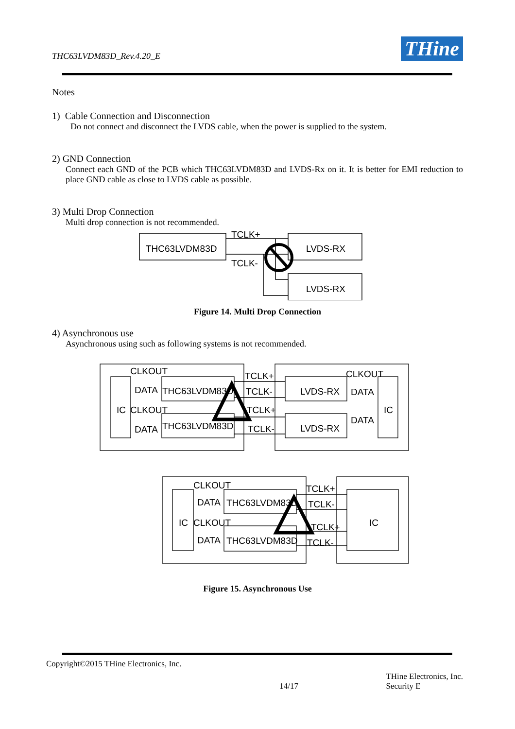THC63LVDM83D_Rev.4.20_E THine
Notes
1) Cable Connection and Disconnection
Do not connect and disconnect the LVDS cable, when the power is supplied to the system.
2) GND Connection
Connect each GND of the PCB which THC63LVDM83D and LVDS-Rx on it. It is better for EMI reduction to place GND cable as close to LVDS cable as possible.
3) Multi Drop Connection
Multi drop connection is not recommended.
THC63LVDM83D
TCLK+
TCLK-
LVDS-RX
LVDS-RX
Figure 14. Multi Drop Connection
4) Asynchronous use
Asynchronous using such as following systems is not recommended.
CLKOUT
DATA
THC63LVDM83D
IC
CLKOUT
DATA
THC63LVDM83D
TCLK+
TCLK-
TCLK+
TCLK-
CLKOUT
LVDS-RX
DATA
IC
DATA
LVDS-RX
CLKOUT
DATA
THC63LVDM83D
IC
CLKOUT
DATA
THC63LVDM83D
TCLK+
TCLK-
TCLK+
TCLK-
IC
Figure 15. Asynchronous Use
Copyright©2015 THine Electronics, Inc.
14/17 THine Electronics, Inc.
Security E